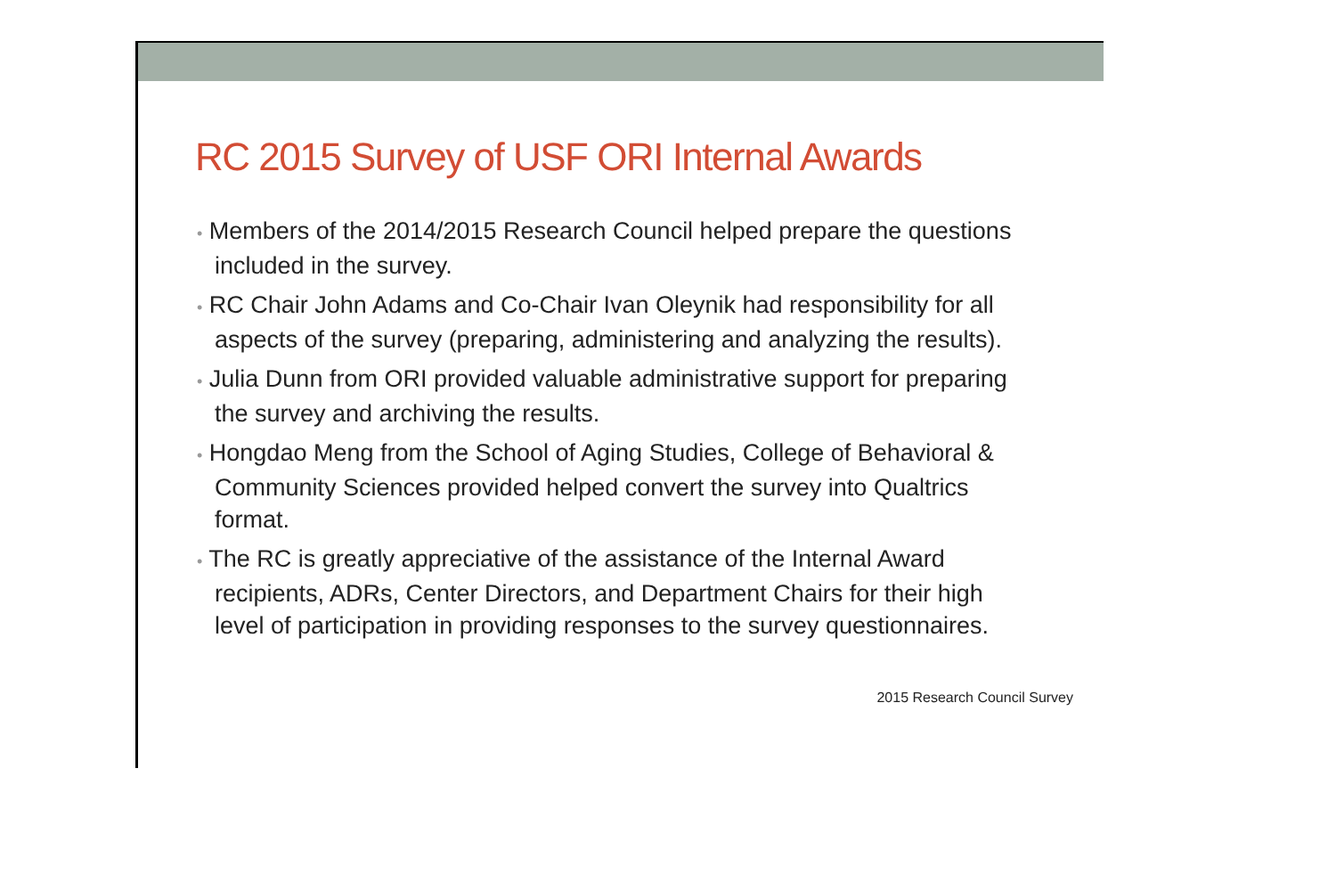RC 2015 Survey of USF ORI Internal Awards
• Members of the 2014/2015 Research Council helped prepare the questions included in the survey.
• RC Chair John Adams and Co-Chair Ivan Oleynik had responsibility for all aspects of the survey (preparing, administering and analyzing the results).
• Julia Dunn from ORI provided valuable administrative support for preparing the survey and archiving the results.
• Hongdao Meng from the School of Aging Studies, College of Behavioral & Community Sciences provided helped convert the survey into Qualtrics format.
• The RC is greatly appreciative of the assistance of the Internal Award recipients, ADRs, Center Directors, and Department Chairs for their high level of participation in providing responses to the survey questionnaires.
2015 Research Council Survey